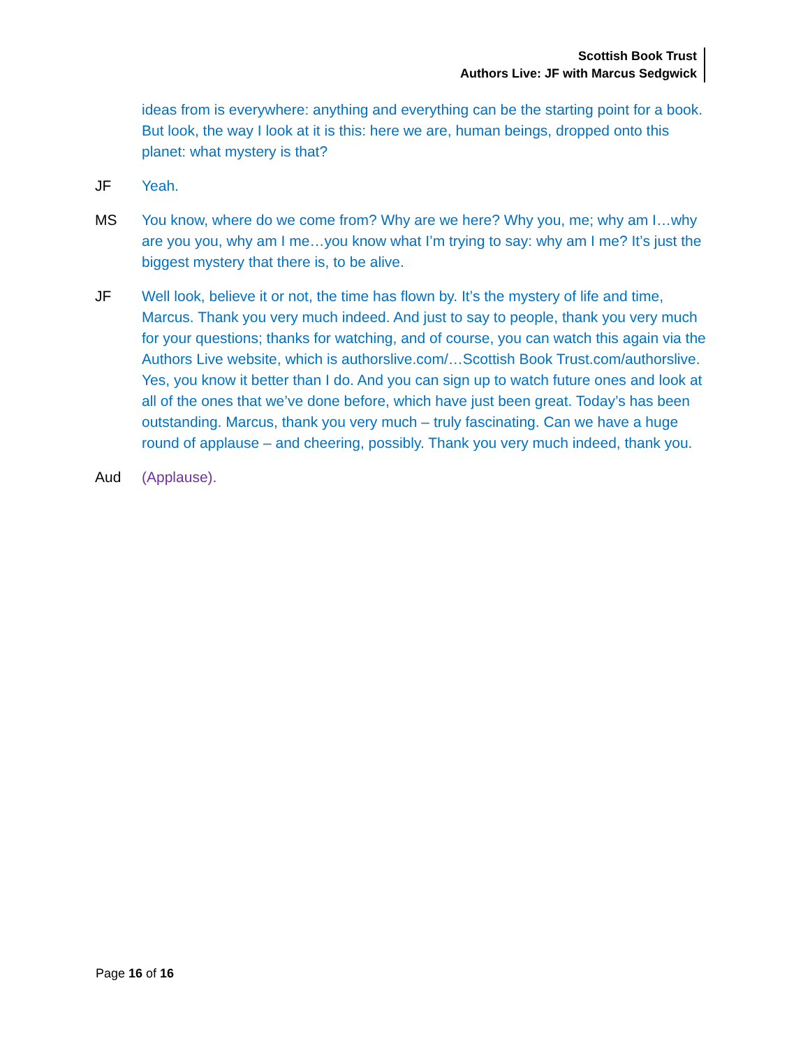Scottish Book Trust
Authors Live: JF with Marcus Sedgwick
ideas from is everywhere: anything and everything can be the starting point for a book. But look, the way I look at it is this: here we are, human beings, dropped onto this planet: what mystery is that?
JF Yeah.
MS You know, where do we come from? Why are we here? Why you, me; why am I…why are you you, why am I me…you know what I’m trying to say: why am I me? It’s just the biggest mystery that there is, to be alive.
JF Well look, believe it or not, the time has flown by. It’s the mystery of life and time, Marcus. Thank you very much indeed. And just to say to people, thank you very much for your questions; thanks for watching, and of course, you can watch this again via the Authors Live website, which is authorslive.com/…Scottish Book Trust.com/authorslive. Yes, you know it better than I do. And you can sign up to watch future ones and look at all of the ones that we’ve done before, which have just been great. Today’s has been outstanding. Marcus, thank you very much – truly fascinating. Can we have a huge round of applause – and cheering, possibly. Thank you very much indeed, thank you.
Aud (Applause).
Page 16 of 16